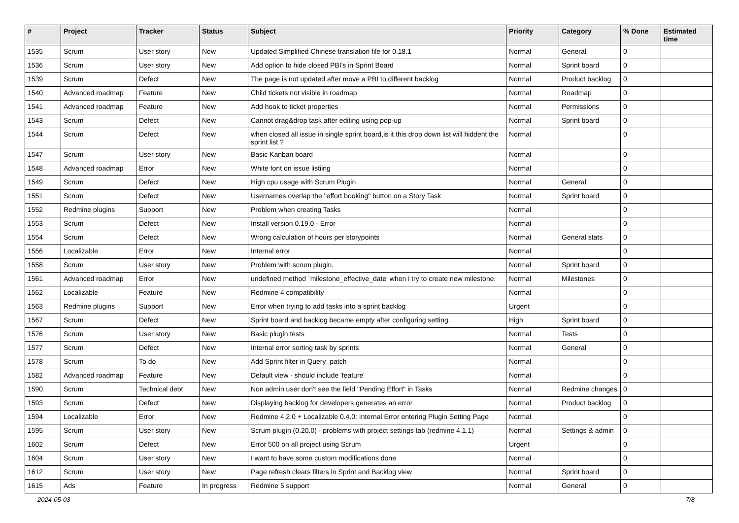| # | Project | Tracker | Status | Subject | Priority | Category | % Done | Estimated time |
| --- | --- | --- | --- | --- | --- | --- | --- | --- |
| 1535 | Scrum | User story | New | Updated Simplified Chinese translation file for 0.18.1 | Normal | General | 0 | |
| 1536 | Scrum | User story | New | Add option to hide closed PBI's in Sprint Board | Normal | Sprint board | 0 | |
| 1539 | Scrum | Defect | New | The page is not updated after move a PBI to different backlog | Normal | Product backlog | 0 | |
| 1540 | Advanced roadmap | Feature | New | Child tickets not visible in roadmap | Normal | Roadmap | 0 | |
| 1541 | Advanced roadmap | Feature | New | Add hook to ticket properties | Normal | Permissions | 0 | |
| 1543 | Scrum | Defect | New | Cannot drag&drop task after editing using pop-up | Normal | Sprint board | 0 | |
| 1544 | Scrum | Defect | New | when closed all issue in single sprint board,is it this drop down list will hiddent the sprint list ? | Normal | | 0 | |
| 1547 | Scrum | User story | New | Basic Kanban board | Normal | | 0 | |
| 1548 | Advanced roadmap | Error | New | White font on issue listiing | Normal | | 0 | |
| 1549 | Scrum | Defect | New | High cpu usage with Scrum Plugin | Normal | General | 0 | |
| 1551 | Scrum | Defect | New | Usernames overlap the "effort booking" button on a Story Task | Normal | Sprint board | 0 | |
| 1552 | Redmine plugins | Support | New | Problem when creating Tasks | Normal | | 0 | |
| 1553 | Scrum | Defect | New | Install version 0.19.0 - Error | Normal | | 0 | |
| 1554 | Scrum | Defect | New | Wrong calculation of hours per storypoints | Normal | General stats | 0 | |
| 1556 | Localizable | Error | New | Internal error | Normal | | 0 | |
| 1558 | Scrum | User story | New | Problem with scrum plugin. | Normal | Sprint board | 0 | |
| 1561 | Advanced roadmap | Error | New | undefined method `milestone_effective_date' when i try to create new milestone. | Normal | Milestones | 0 | |
| 1562 | Localizable | Feature | New | Redmine 4 compatibility | Normal | | 0 | |
| 1563 | Redmine plugins | Support | New | Error when trying to add tasks into a sprint backlog | Urgent | | 0 | |
| 1567 | Scrum | Defect | New | Sprint board and backlog became empty after configuring setting. | High | Sprint board | 0 | |
| 1576 | Scrum | User story | New | Basic plugin tests | Normal | Tests | 0 | |
| 1577 | Scrum | Defect | New | Internal error sorting task by sprints | Normal | General | 0 | |
| 1578 | Scrum | To do | New | Add Sprint filter in Query_patch | Normal | | 0 | |
| 1582 | Advanced roadmap | Feature | New | Default view - should include 'feature' | Normal | | 0 | |
| 1590 | Scrum | Technical debt | New | Non admin user don't see the field "Pending Effort" in Tasks | Normal | Redmine changes | 0 | |
| 1593 | Scrum | Defect | New | Displaying backlog for developers generates an error | Normal | Product backlog | 0 | |
| 1594 | Localizable | Error | New | Redmine 4.2.0 + Localizable 0.4.0: Internal Error entering Plugin Setting Page | Normal | | 0 | |
| 1595 | Scrum | User story | New | Scrum plugin (0.20.0) - problems with project settings tab (redmine 4.1.1) | Normal | Settings & admin | 0 | |
| 1602 | Scrum | Defect | New | Error 500 on all project using Scrum | Urgent | | 0 | |
| 1604 | Scrum | User story | New | I want to have some custom modifications done | Normal | | 0 | |
| 1612 | Scrum | User story | New | Page refresh clears filters in Sprint and Backlog view | Normal | Sprint board | 0 | |
| 1615 | Ads | Feature | In progress | Redmine 5 support | Normal | General | 0 | |
2024-05-03 7/8